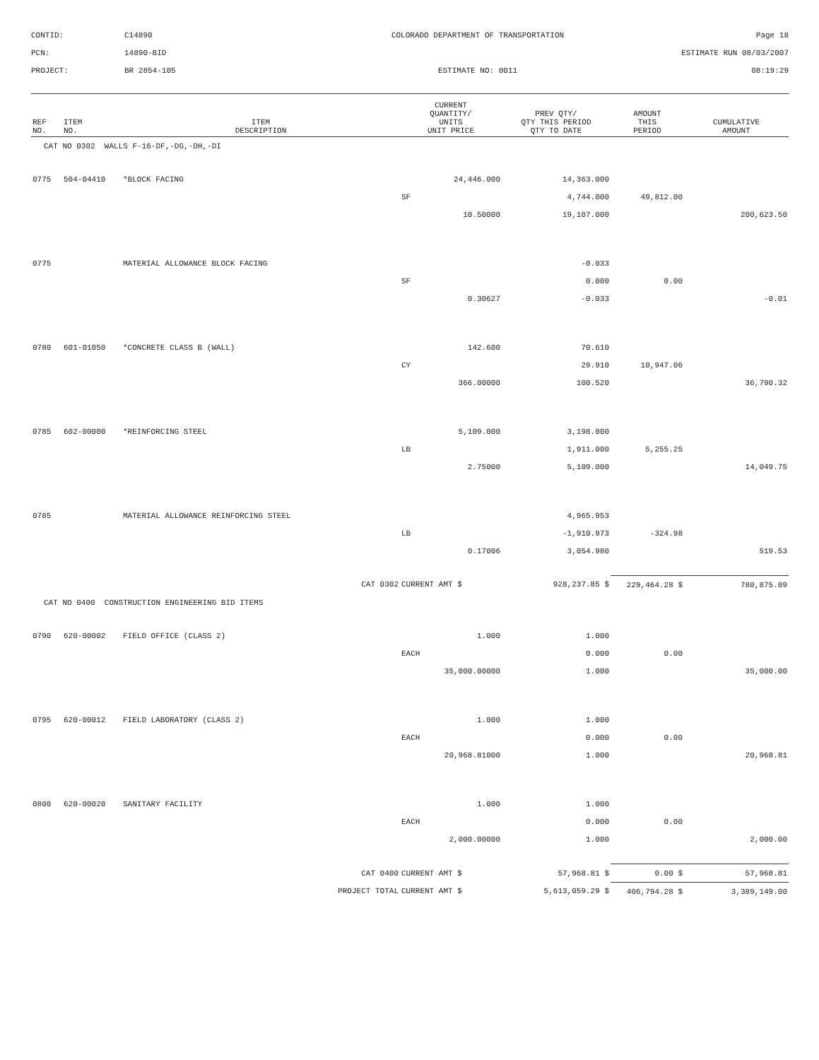CONTID:
C14890
COLORADO DEPARTMENT OF TRANSPORTATION
Page 18
PCN:
14890-BID
ESTIMATE RUN 08/03/2007
PROJECT:
BR 2854-105
ESTIMATE NO: 0011
08:19:29
| REF NO. | ITEM NO. | ITEM DESCRIPTION | CURRENT QUANTITY/ UNITS UNIT PRICE | PREV QTY/ QTY THIS PERIOD QTY TO DATE | AMOUNT THIS PERIOD | CUMULATIVE AMOUNT |
| --- | --- | --- | --- | --- | --- | --- |
| CAT NO 0302 WALLS F-16-DF,-DG,-DH,-DI | | | | | | |
| 0775 | 504-04410 | *BLOCK FACING | 24,446.000 | 14,363.000 | | |
| | | | SF | 4,744.000 | 49,812.00 | |
| | | | 10.50000 | 19,107.000 | | 200,623.50 |
| 0775 | | MATERIAL ALLOWANCE BLOCK FACING | | -0.033 | | |
| | | | SF | 0.000 | 0.00 | |
| | | | 0.30627 | -0.033 | | -0.01 |
| 0780 | 601-01050 | *CONCRETE CLASS B (WALL) | 142.600 | 70.610 | | |
| | | | CY | 29.910 | 10,947.06 | |
| | | | 366.00000 | 100.520 | | 36,790.32 |
| 0785 | 602-00000 | *REINFORCING STEEL | 5,109.000 | 3,198.000 | | |
| | | | LB | 1,911.000 | 5,255.25 | |
| | | | 2.75000 | 5,109.000 | | 14,049.75 |
| 0785 | | MATERIAL ALLOWANCE REINFORCING STEEL | | 4,965.953 | | |
| | | | LB | -1,910.973 | -324.98 | |
| | | | 0.17006 | 3,054.980 | | 519.53 |
| | | CAT 0302 | CURRENT AMT $ | 928,237.85 $ | 229,464.28 $ | 780,875.09 |
| CAT NO 0400 CONSTRUCTION ENGINEERING BID ITEMS | | | | | | |
| 0790 | 620-00002 | FIELD OFFICE (CLASS 2) | 1.000 | 1.000 | | |
| | | | EACH | 0.000 | 0.00 | |
| | | | 35,000.00000 | 1.000 | | 35,000.00 |
| 0795 | 620-00012 | FIELD LABORATORY (CLASS 2) | 1.000 | 1.000 | | |
| | | | EACH | 0.000 | 0.00 | |
| | | | 20,968.81000 | 1.000 | | 20,968.81 |
| 0800 | 620-00020 | SANITARY FACILITY | 1.000 | 1.000 | | |
| | | | EACH | 0.000 | 0.00 | |
| | | | 2,000.00000 | 1.000 | | 2,000.00 |
| | | CAT 0400 | CURRENT AMT $ | 57,968.81 $ | 0.00 $ | 57,968.81 |
| | | PROJECT TOTAL | CURRENT AMT $ | 5,613,059.29 $ | 406,794.28 $ | 3,389,149.00 |